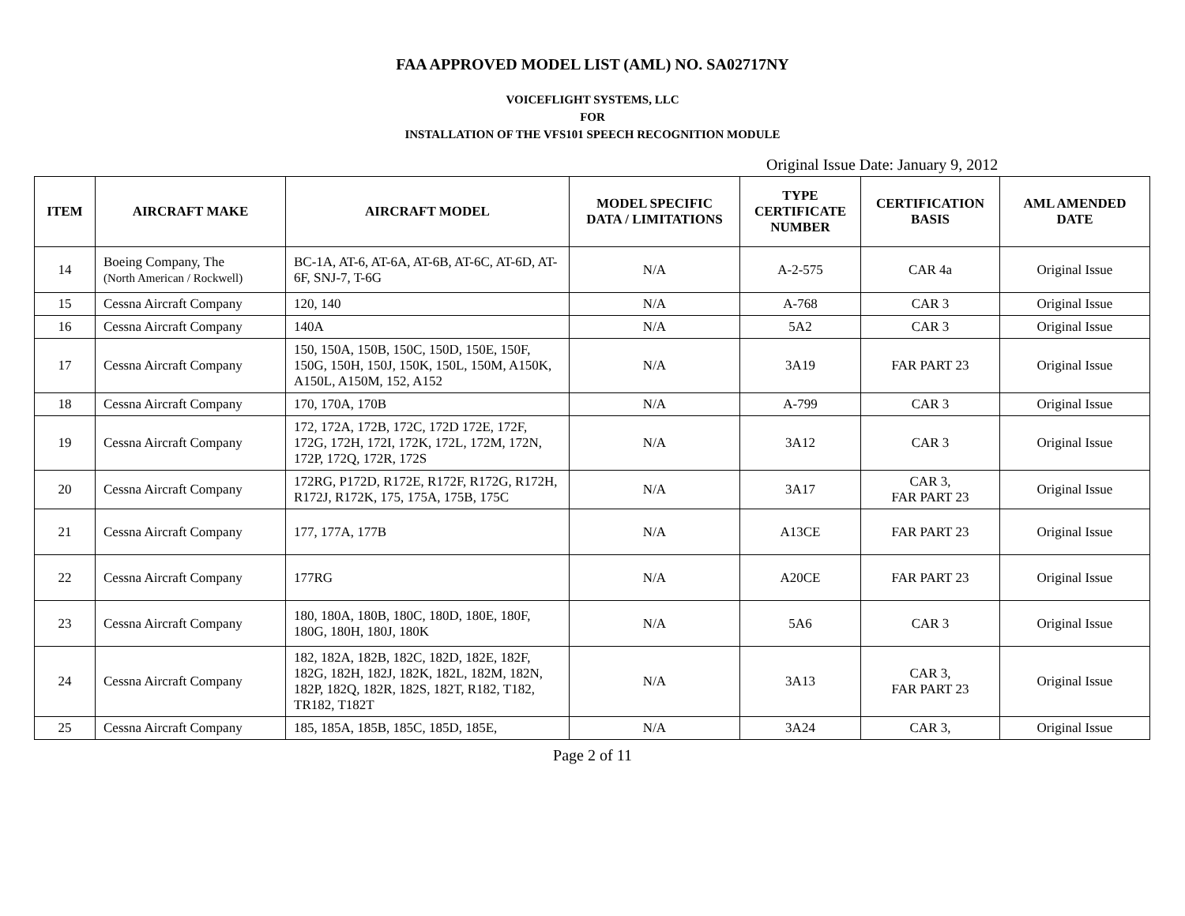FAA APPROVED MODEL LIST (AML) NO. SA02717NY
VOICEFLIGHT SYSTEMS, LLC
FOR
INSTALLATION OF THE VFS101 SPEECH RECOGNITION MODULE
Original Issue Date: January 9, 2012
| ITEM | AIRCRAFT MAKE | AIRCRAFT MODEL | MODEL SPECIFIC DATA / LIMITATIONS | TYPE CERTIFICATE NUMBER | CERTIFICATION BASIS | AML AMENDED DATE |
| --- | --- | --- | --- | --- | --- | --- |
| 14 | Boeing Company, The (North American / Rockwell) | BC-1A, AT-6, AT-6A, AT-6B, AT-6C, AT-6D, AT-6F, SNJ-7, T-6G | N/A | A-2-575 | CAR 4a | Original Issue |
| 15 | Cessna Aircraft Company | 120, 140 | N/A | A-768 | CAR 3 | Original Issue |
| 16 | Cessna Aircraft Company | 140A | N/A | 5A2 | CAR 3 | Original Issue |
| 17 | Cessna Aircraft Company | 150, 150A, 150B, 150C, 150D, 150E, 150F, 150G, 150H, 150J, 150K, 150L, 150M, A150K, A150L, A150M, 152, A152 | N/A | 3A19 | FAR PART 23 | Original Issue |
| 18 | Cessna Aircraft Company | 170, 170A, 170B | N/A | A-799 | CAR 3 | Original Issue |
| 19 | Cessna Aircraft Company | 172, 172A, 172B, 172C, 172D 172E, 172F, 172G, 172H, 172I, 172K, 172L, 172M, 172N, 172P, 172Q, 172R, 172S | N/A | 3A12 | CAR 3 | Original Issue |
| 20 | Cessna Aircraft Company | 172RG, P172D, R172E, R172F, R172G, R172H, R172J, R172K, 175, 175A, 175B, 175C | N/A | 3A17 | CAR 3, FAR PART 23 | Original Issue |
| 21 | Cessna Aircraft Company | 177, 177A, 177B | N/A | A13CE | FAR PART 23 | Original Issue |
| 22 | Cessna Aircraft Company | 177RG | N/A | A20CE | FAR PART 23 | Original Issue |
| 23 | Cessna Aircraft Company | 180, 180A, 180B, 180C, 180D, 180E, 180F, 180G, 180H, 180J, 180K | N/A | 5A6 | CAR 3 | Original Issue |
| 24 | Cessna Aircraft Company | 182, 182A, 182B, 182C, 182D, 182E, 182F, 182G, 182H, 182J, 182K, 182L, 182M, 182N, 182P, 182Q, 182R, 182S, 182T, R182, T182, TR182, T182T | N/A | 3A13 | CAR 3, FAR PART 23 | Original Issue |
| 25 | Cessna Aircraft Company | 185, 185A, 185B, 185C, 185D, 185E, | N/A | 3A24 | CAR 3, | Original Issue |
Page 2 of 11